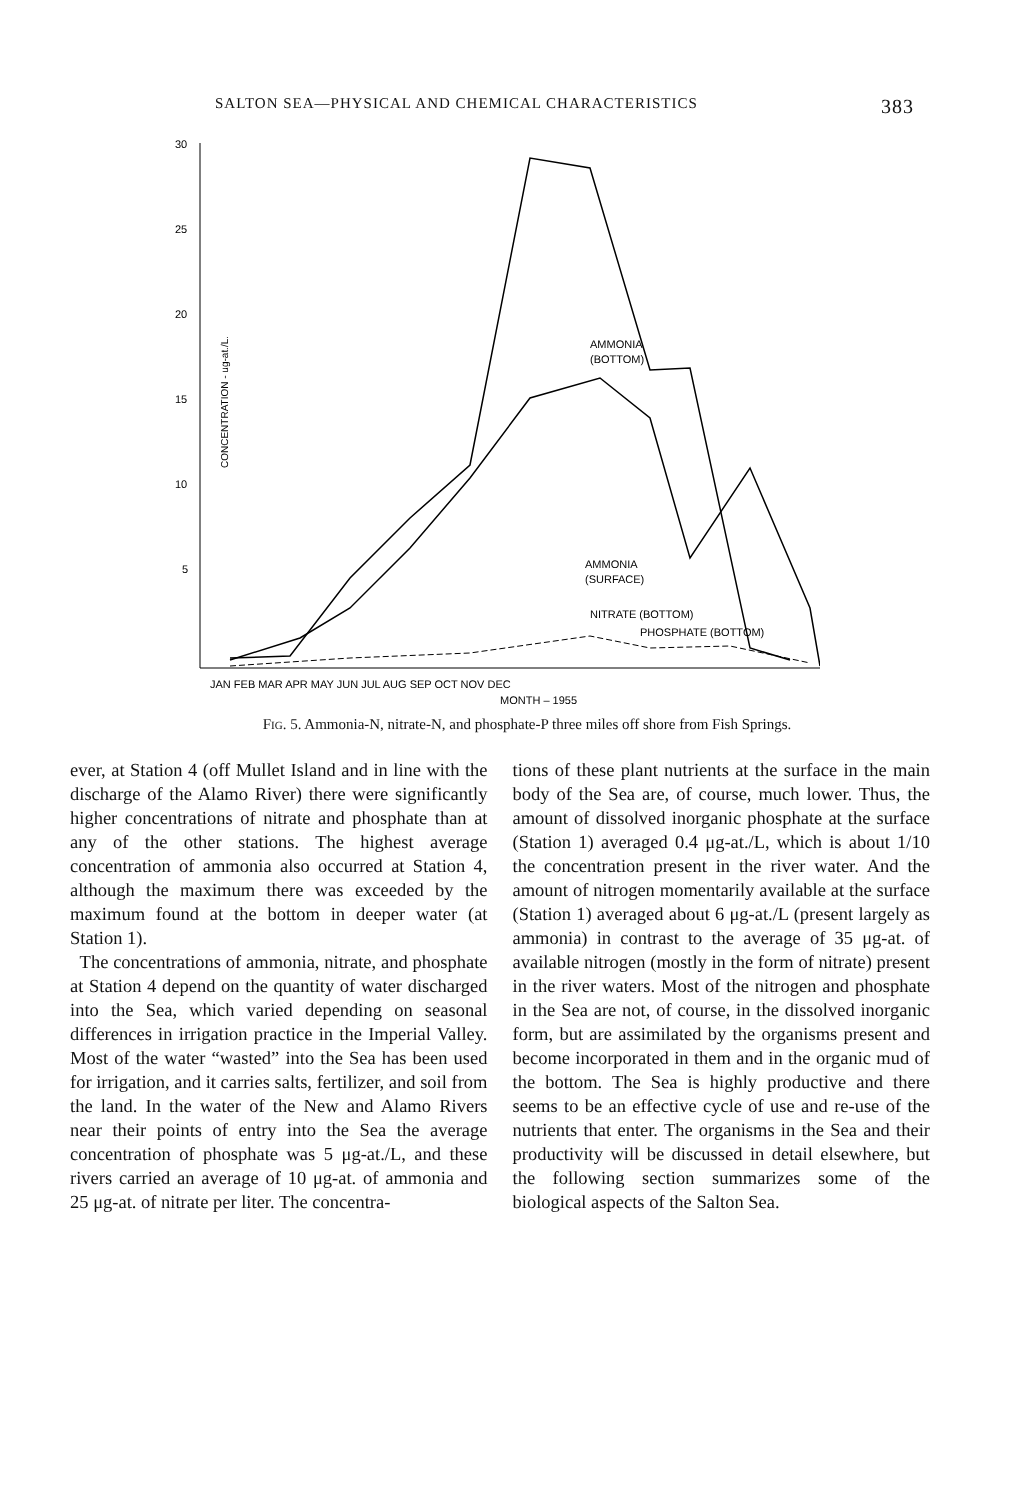SALTON SEA—PHYSICAL AND CHEMICAL CHARACTERISTICS 383
30
25
20
15
10
5
CONCENTRATION - ug-at./L.
AMMONIA
(BOTTOM)
AMMONIA
(SURFACE)
NITRATE (BOTTOM)
PHOSPHATE (BOTTOM)
JAN FEB MAR APR MAY JUN JUL AUG SEP OCT NOV DEC
MONTH – 1955
Fig. 5. Ammonia-N, nitrate-N, and phosphate-P three miles off shore from Fish Springs.
ever, at Station 4 (off Mullet Island and in line with the discharge of the Alamo River) there were significantly higher concentrations of nitrate and phosphate than at any of the other stations. The highest average concentration of ammonia also occurred at Station 4, although the maximum there was exceeded by the maximum found at the bottom in deeper water (at Station 1).
The concentrations of ammonia, nitrate, and phosphate at Station 4 depend on the quantity of water discharged into the Sea, which varied depending on seasonal differences in irrigation practice in the Imperial Valley. Most of the water “wasted” into the Sea has been used for irrigation, and it carries salts, fertilizer, and soil from the land. In the water of the New and Alamo Rivers near their points of entry into the Sea the average concentration of phosphate was 5 μg-at./L, and these rivers carried an average of 10 μg-at. of ammonia and 25 μg-at. of nitrate per liter. The concentra-
tions of these plant nutrients at the surface in the main body of the Sea are, of course, much lower. Thus, the amount of dissolved inorganic phosphate at the surface (Station 1) averaged 0.4 μg-at./L, which is about 1/10 the concentration present in the river water. And the amount of nitrogen momentarily available at the surface (Station 1) averaged about 6 μg-at./L (present largely as ammonia) in contrast to the average of 35 μg-at. of available nitrogen (mostly in the form of nitrate) present in the river waters. Most of the nitrogen and phosphate in the Sea are not, of course, in the dissolved inorganic form, but are assimilated by the organisms present and become incorporated in them and in the organic mud of the bottom. The Sea is highly productive and there seems to be an effective cycle of use and re-use of the nutrients that enter. The organisms in the Sea and their productivity will be discussed in detail elsewhere, but the following section summarizes some of the biological aspects of the Salton Sea.